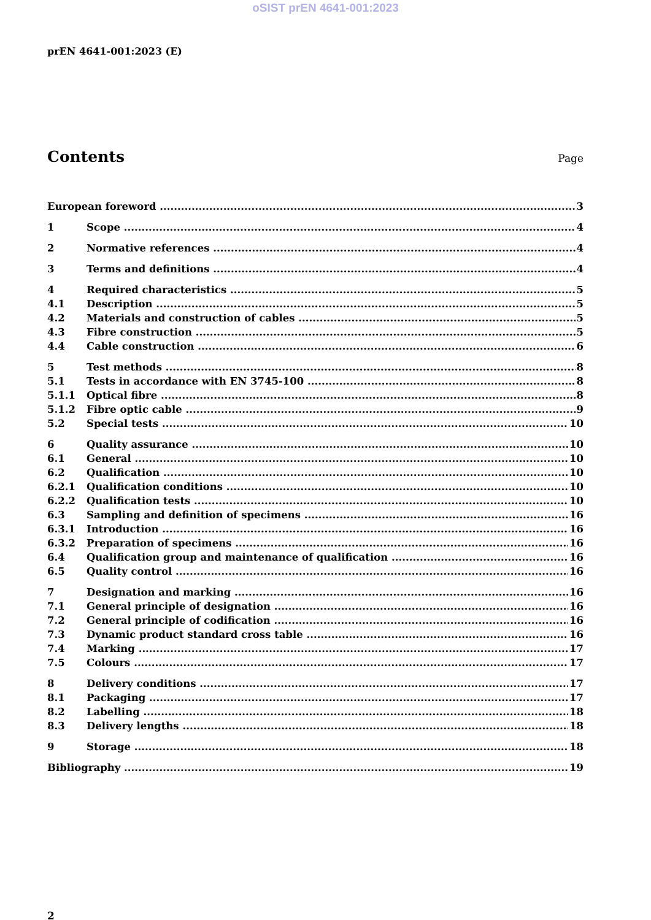oSIST prEN 4641-001:2023
prEN 4641-001:2023 (E)
Contents
Page
European foreword 3
1 Scope 4
2 Normative references 4
3 Terms and definitions 4
4 Required characteristics 5
4.1 Description 5
4.2 Materials and construction of cables 5
4.3 Fibre construction 5
4.4 Cable construction 6
5 Test methods 8
5.1 Tests in accordance with EN 3745-100 8
5.1.1 Optical fibre 8
5.1.2 Fibre optic cable 9
5.2 Special tests 10
6 Quality assurance 10
6.1 General 10
6.2 Qualification 10
6.2.1 Qualification conditions 10
6.2.2 Qualification tests 10
6.3 Sampling and definition of specimens 16
6.3.1 Introduction 16
6.3.2 Preparation of specimens 16
6.4 Qualification group and maintenance of qualification 16
6.5 Quality control 16
7 Designation and marking 16
7.1 General principle of designation 16
7.2 General principle of codification 16
7.3 Dynamic product standard cross table 16
7.4 Marking 17
7.5 Colours 17
8 Delivery conditions 17
8.1 Packaging 17
8.2 Labelling 18
8.3 Delivery lengths 18
9 Storage 18
Bibliography 19
2